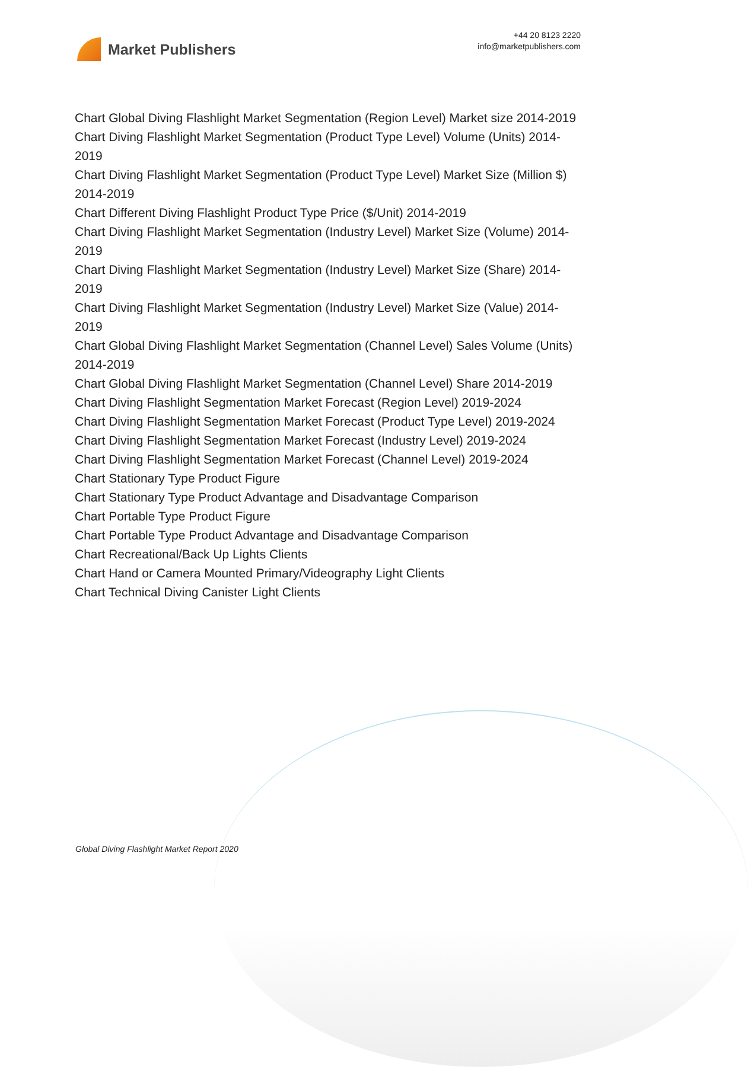Market Publishers
+44 20 8123 2220
info@marketpublishers.com
Chart Global Diving Flashlight Market Segmentation (Region Level) Market size 2014-2019
Chart Diving Flashlight Market Segmentation (Product Type Level) Volume (Units) 2014-2019
Chart Diving Flashlight Market Segmentation (Product Type Level) Market Size (Million $) 2014-2019
Chart Different Diving Flashlight Product Type Price ($/Unit) 2014-2019
Chart Diving Flashlight Market Segmentation (Industry Level) Market Size (Volume) 2014-2019
Chart Diving Flashlight Market Segmentation (Industry Level) Market Size (Share) 2014-2019
Chart Diving Flashlight Market Segmentation (Industry Level) Market Size (Value) 2014-2019
Chart Global Diving Flashlight Market Segmentation (Channel Level) Sales Volume (Units) 2014-2019
Chart Global Diving Flashlight Market Segmentation (Channel Level) Share 2014-2019
Chart Diving Flashlight Segmentation Market Forecast (Region Level) 2019-2024
Chart Diving Flashlight Segmentation Market Forecast (Product Type Level) 2019-2024
Chart Diving Flashlight Segmentation Market Forecast (Industry Level) 2019-2024
Chart Diving Flashlight Segmentation Market Forecast (Channel Level) 2019-2024
Chart Stationary Type Product Figure
Chart Stationary Type Product Advantage and Disadvantage Comparison
Chart Portable Type Product Figure
Chart Portable Type Product Advantage and Disadvantage Comparison
Chart Recreational/Back Up Lights Clients
Chart Hand or Camera Mounted Primary/Videography Light Clients
Chart Technical Diving Canister Light Clients
Global Diving Flashlight Market Report 2020